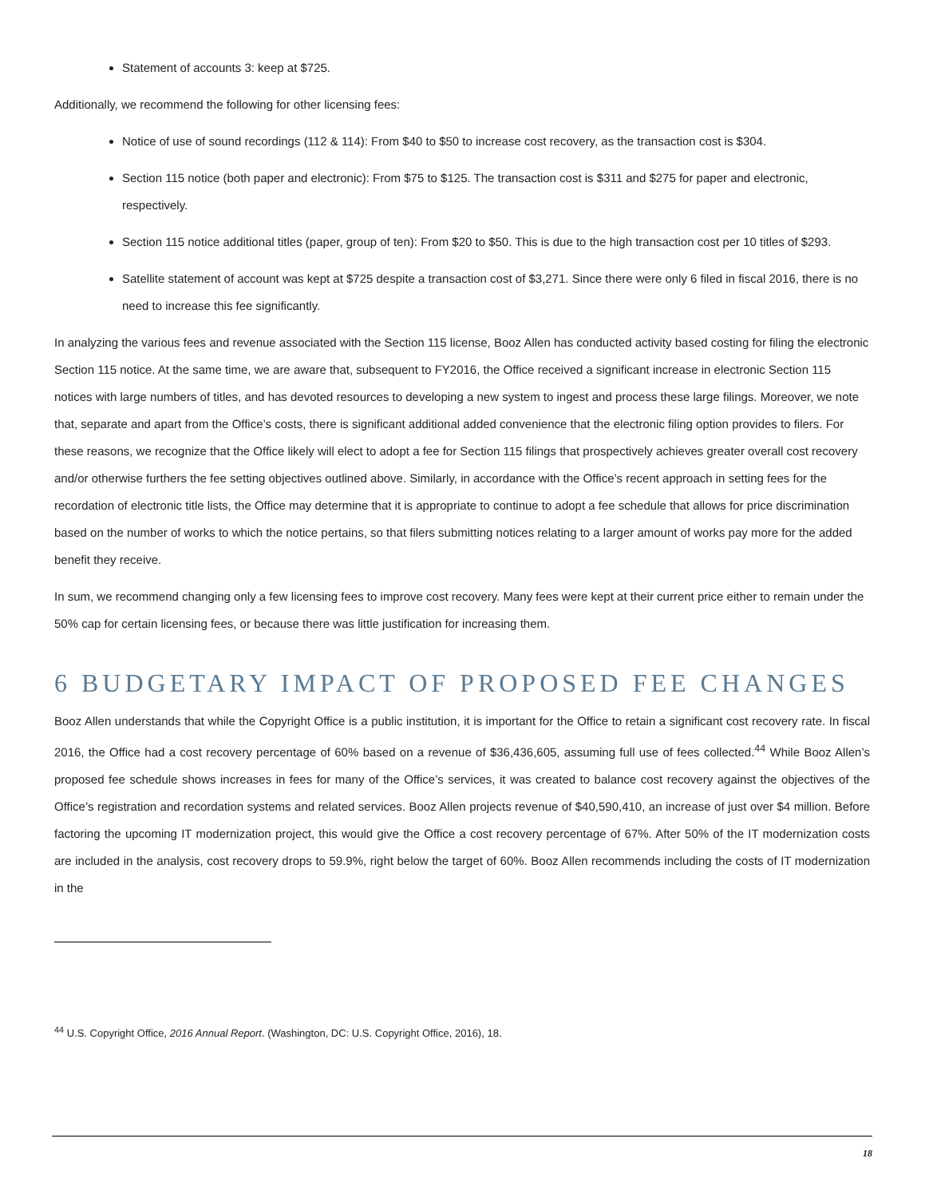Statement of accounts 3: keep at $725.
Additionally, we recommend the following for other licensing fees:
Notice of use of sound recordings (112 & 114): From $40 to $50 to increase cost recovery, as the transaction cost is $304.
Section 115 notice (both paper and electronic): From $75 to $125. The transaction cost is $311 and $275 for paper and electronic, respectively.
Section 115 notice additional titles (paper, group of ten): From $20 to $50. This is due to the high transaction cost per 10 titles of $293.
Satellite statement of account was kept at $725 despite a transaction cost of $3,271. Since there were only 6 filed in fiscal 2016, there is no need to increase this fee significantly.
In analyzing the various fees and revenue associated with the Section 115 license, Booz Allen has conducted activity based costing for filing the electronic Section 115 notice. At the same time, we are aware that, subsequent to FY2016, the Office received a significant increase in electronic Section 115 notices with large numbers of titles, and has devoted resources to developing a new system to ingest and process these large filings. Moreover, we note that, separate and apart from the Office’s costs, there is significant additional added convenience that the electronic filing option provides to filers. For these reasons, we recognize that the Office likely will elect to adopt a fee for Section 115 filings that prospectively achieves greater overall cost recovery and/or otherwise furthers the fee setting objectives outlined above. Similarly, in accordance with the Office’s recent approach in setting fees for the recordation of electronic title lists, the Office may determine that it is appropriate to continue to adopt a fee schedule that allows for price discrimination based on the number of works to which the notice pertains, so that filers submitting notices relating to a larger amount of works pay more for the added benefit they receive.
In sum, we recommend changing only a few licensing fees to improve cost recovery. Many fees were kept at their current price either to remain under the 50% cap for certain licensing fees, or because there was little justification for increasing them.
6 BUDGETARY IMPACT OF PROPOSED FEE CHANGES
Booz Allen understands that while the Copyright Office is a public institution, it is important for the Office to retain a significant cost recovery rate. In fiscal 2016, the Office had a cost recovery percentage of 60% based on a revenue of $36,436,605, assuming full use of fees collected.<sup>44</sup> While Booz Allen’s proposed fee schedule shows increases in fees for many of the Office’s services, it was created to balance cost recovery against the objectives of the Office’s registration and recordation systems and related services. Booz Allen projects revenue of $40,590,410, an increase of just over $4 million. Before factoring the upcoming IT modernization project, this would give the Office a cost recovery percentage of 67%. After 50% of the IT modernization costs are included in the analysis, cost recovery drops to 59.9%, right below the target of 60%. Booz Allen recommends including the costs of IT modernization in the
<sup>44</sup> U.S. Copyright Office, 2016 Annual Report. (Washington, DC: U.S. Copyright Office, 2016), 18.
18